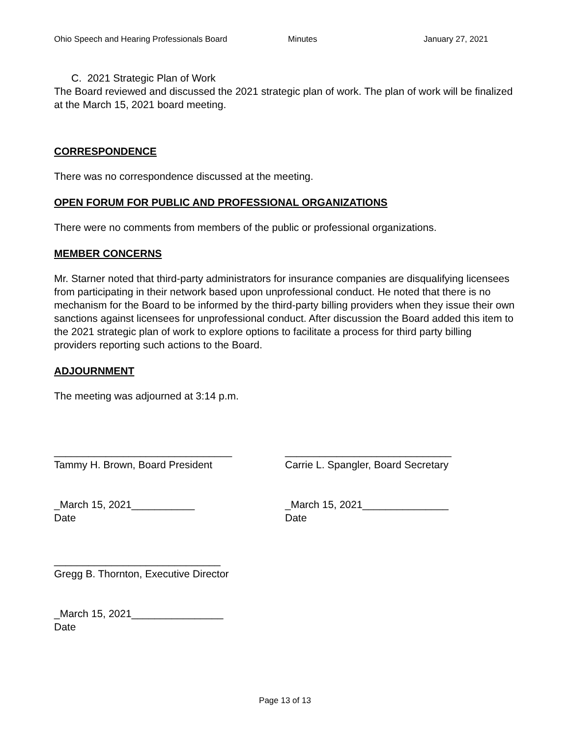Ohio Speech and Hearing Professionals Board Minutes January 27, 2021
C. 2021 Strategic Plan of Work
The Board reviewed and discussed the 2021 strategic plan of work. The plan of work will be finalized at the March 15, 2021 board meeting.
CORRESPONDENCE
There was no correspondence discussed at the meeting.
OPEN FORUM FOR PUBLIC AND PROFESSIONAL ORGANIZATIONS
There were no comments from members of the public or professional organizations.
MEMBER CONCERNS
Mr. Starner noted that third-party administrators for insurance companies are disqualifying licensees from participating in their network based upon unprofessional conduct. He noted that there is no mechanism for the Board to be informed by the third-party billing providers when they issue their own sanctions against licensees for unprofessional conduct. After discussion the Board added this item to the 2021 strategic plan of work to explore options to facilitate a process for third party billing providers reporting such actions to the Board.
ADJOURNMENT
The meeting was adjourned at 3:14 p.m.
_______________________________
Tammy H. Brown, Board President
_March 15, 2021___________
Date
_____________________________
Carrie L. Spangler, Board Secretary
_March 15, 2021_______________
Date
_____________________________
Gregg B. Thornton, Executive Director
_March 15, 2021________________
Date
Page 13 of 13